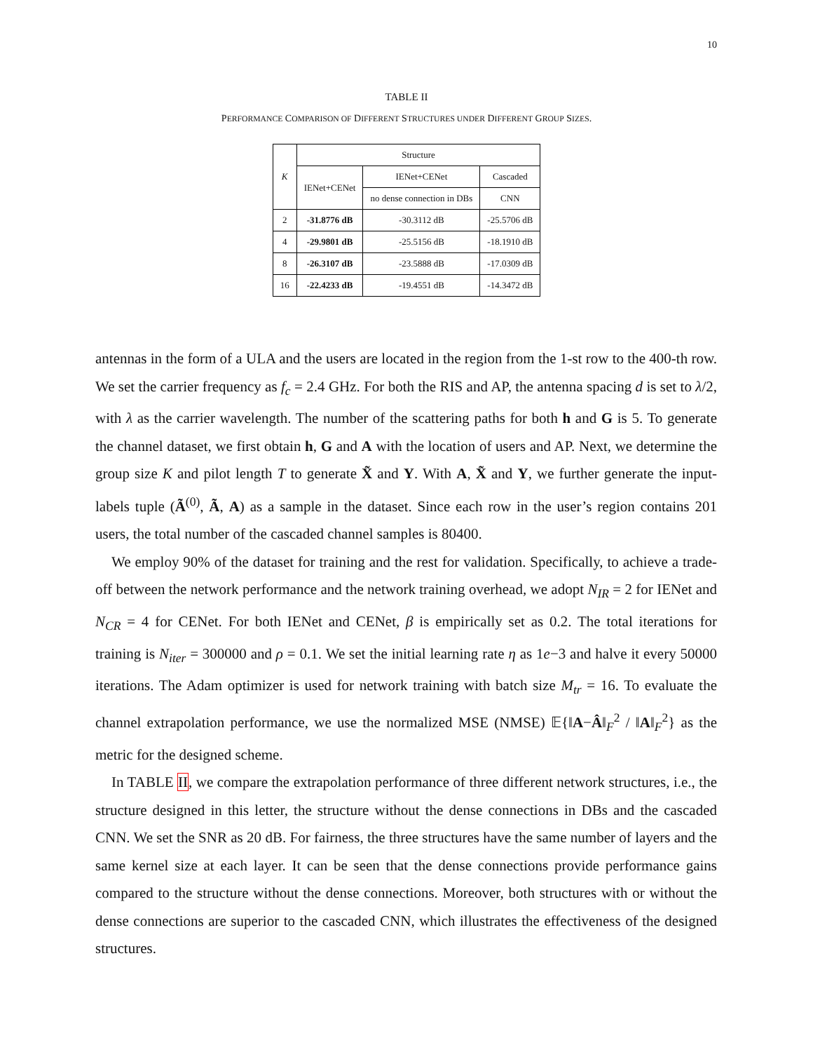10
TABLE II
PERFORMANCE COMPARISON OF DIFFERENT STRUCTURES UNDER DIFFERENT GROUP SIZES.
| K | Structure | | |
| --- | --- | --- | --- |
| | IENet+CENet | IENet+CENet | Cascaded |
| | | no dense connection in DBs | CNN |
| 2 | -31.8776 dB | -30.3112 dB | -25.5706 dB |
| 4 | -29.9801 dB | -25.5156 dB | -18.1910 dB |
| 8 | -26.3107 dB | -23.5888 dB | -17.0309 dB |
| 16 | -22.4233 dB | -19.4551 dB | -14.3472 dB |
antennas in the form of a ULA and the users are located in the region from the 1-st row to the 400-th row. We set the carrier frequency as f<sub>c</sub> = 2.4 GHz. For both the RIS and AP, the antenna spacing d is set to λ/2, with λ as the carrier wavelength. The number of the scattering paths for both h and G is 5. To generate the channel dataset, we first obtain h, G and A with the location of users and AP. Next, we determine the group size K and pilot length T to generate X̃ and Y. With A, X̃ and Y, we further generate the input-labels tuple (Ã<sup>(0)</sup>, Ã, A) as a sample in the dataset. Since each row in the user’s region contains 201 users, the total number of the cascaded channel samples is 80400.
We employ 90% of the dataset for training and the rest for validation. Specifically, to achieve a trade-off between the network performance and the network training overhead, we adopt N<sub>IR</sub> = 2 for IENet and N<sub>CR</sub> = 4 for CENet. For both IENet and CENet, β is empirically set as 0.2. The total iterations for training is N<sub>iter</sub> = 300000 and ρ = 0.1. We set the initial learning rate η as 1e−3 and halve it every 50000 iterations. The Adam optimizer is used for network training with batch size M<sub>tr</sub> = 16. To evaluate the channel extrapolation performance, we use the normalized MSE (NMSE) 𝔼{‖A−Â‖<sub>F</sub><sup>2</sup> / ‖A‖<sub>F</sub><sup>2</sup>} as the metric for the designed scheme.
In TABLE II, we compare the extrapolation performance of three different network structures, i.e., the structure designed in this letter, the structure without the dense connections in DBs and the cascaded CNN. We set the SNR as 20 dB. For fairness, the three structures have the same number of layers and the same kernel size at each layer. It can be seen that the dense connections provide performance gains compared to the structure without the dense connections. Moreover, both structures with or without the dense connections are superior to the cascaded CNN, which illustrates the effectiveness of the designed structures.